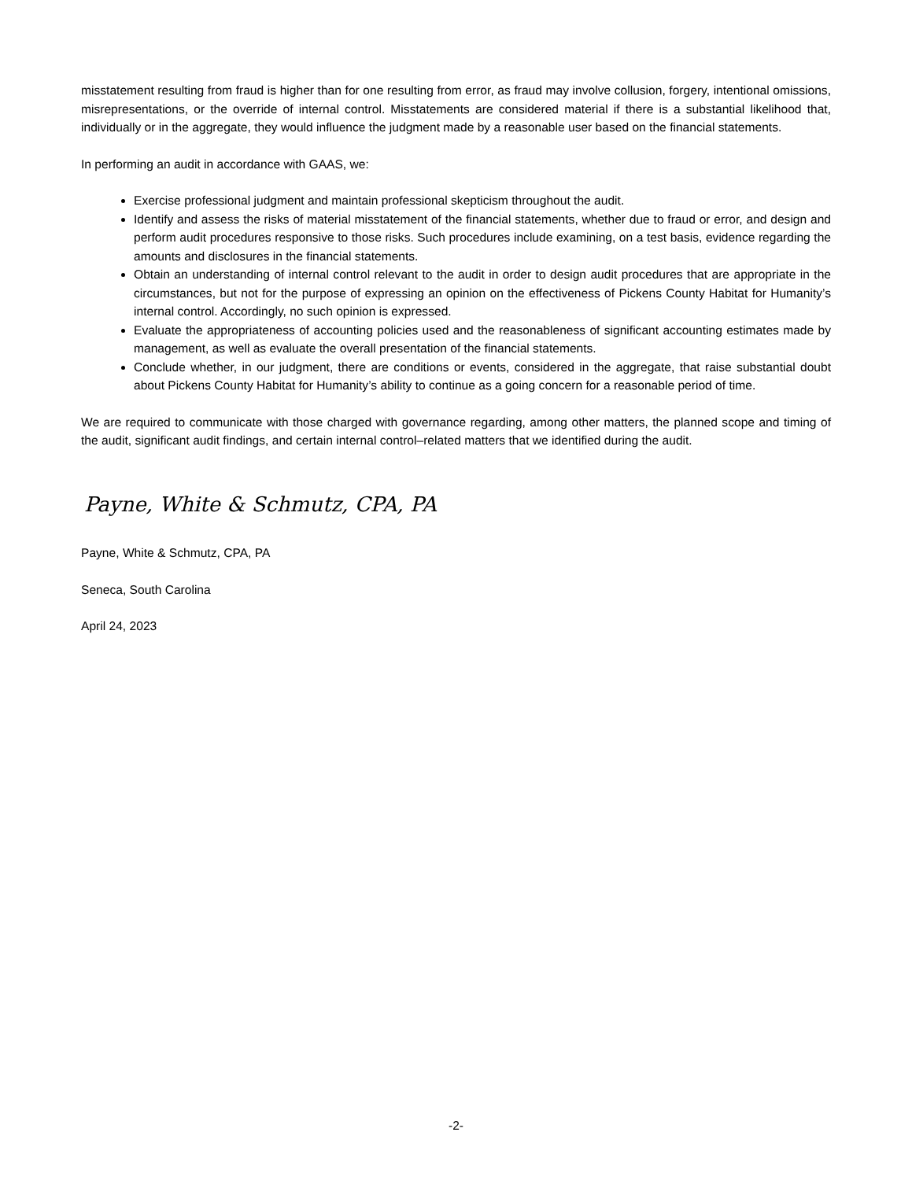misstatement resulting from fraud is higher than for one resulting from error, as fraud may involve collusion, forgery, intentional omissions, misrepresentations, or the override of internal control. Misstatements are considered material if there is a substantial likelihood that, individually or in the aggregate, they would influence the judgment made by a reasonable user based on the financial statements.
In performing an audit in accordance with GAAS, we:
Exercise professional judgment and maintain professional skepticism throughout the audit.
Identify and assess the risks of material misstatement of the financial statements, whether due to fraud or error, and design and perform audit procedures responsive to those risks. Such procedures include examining, on a test basis, evidence regarding the amounts and disclosures in the financial statements.
Obtain an understanding of internal control relevant to the audit in order to design audit procedures that are appropriate in the circumstances, but not for the purpose of expressing an opinion on the effectiveness of Pickens County Habitat for Humanity’s internal control. Accordingly, no such opinion is expressed.
Evaluate the appropriateness of accounting policies used and the reasonableness of significant accounting estimates made by management, as well as evaluate the overall presentation of the financial statements.
Conclude whether, in our judgment, there are conditions or events, considered in the aggregate, that raise substantial doubt about Pickens County Habitat for Humanity’s ability to continue as a going concern for a reasonable period of time.
We are required to communicate with those charged with governance regarding, among other matters, the planned scope and timing of the audit, significant audit findings, and certain internal control–related matters that we identified during the audit.
Payne, White & Schmutz, CPA, PA
Payne, White & Schmutz, CPA, PA
Seneca, South Carolina
April 24, 2023
-2-